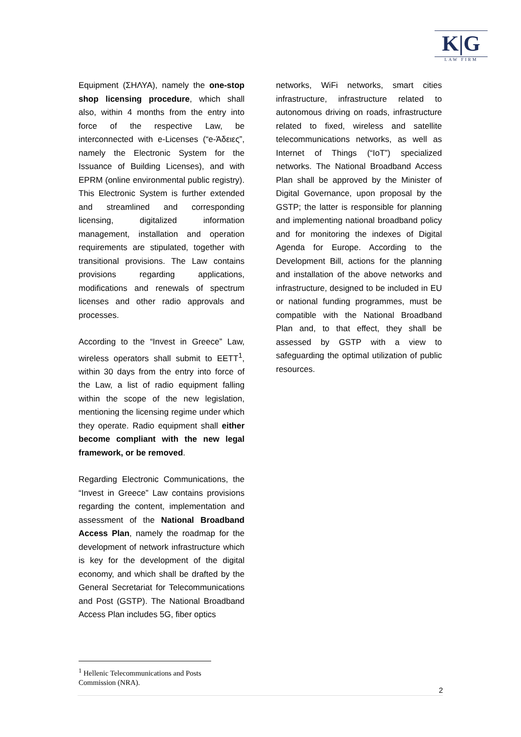K|G
LAW FIRM
Equipment (ΣΗΛΥΑ), namely the one-stop shop licensing procedure, which shall also, within 4 months from the entry into force of the respective Law, be interconnected with e-Licenses (“e-Άδειες”, namely the Electronic System for the Issuance of Building Licenses), and with EPRM (online environmental public registry). This Electronic System is further extended and streamlined and corresponding licensing, digitalized information management, installation and operation requirements are stipulated, together with transitional provisions. The Law contains provisions regarding applications, modifications and renewals of spectrum licenses and other radio approvals and processes.
According to the “Invest in Greece” Law, wireless operators shall submit to EETT<sup>1</sup>, within 30 days from the entry into force of the Law, a list of radio equipment falling within the scope of the new legislation, mentioning the licensing regime under which they operate. Radio equipment shall either become compliant with the new legal framework, or be removed.
Regarding Electronic Communications, the “Invest in Greece” Law contains provisions regarding the content, implementation and assessment of the National Broadband Access Plan, namely the roadmap for the development of network infrastructure which is key for the development of the digital economy, and which shall be drafted by the General Secretariat for Telecommunications and Post (GSTP). The National Broadband Access Plan includes 5G, fiber optics
networks, WiFi networks, smart cities infrastructure, infrastructure related to autonomous driving on roads, infrastructure related to fixed, wireless and satellite telecommunications networks, as well as Internet of Things (“IoT”) specialized networks. The National Broadband Access Plan shall be approved by the Minister of Digital Governance, upon proposal by the GSTP; the latter is responsible for planning and implementing national broadband policy and for monitoring the indexes of Digital Agenda for Europe. According to the Development Bill, actions for the planning and installation of the above networks and infrastructure, designed to be included in EU or national funding programmes, must be compatible with the National Broadband Plan and, to that effect, they shall be assessed by GSTP with a view to safeguarding the optimal utilization of public resources.
<sup>1</sup> Hellenic Telecommunications and Posts Commission (NRA).
2